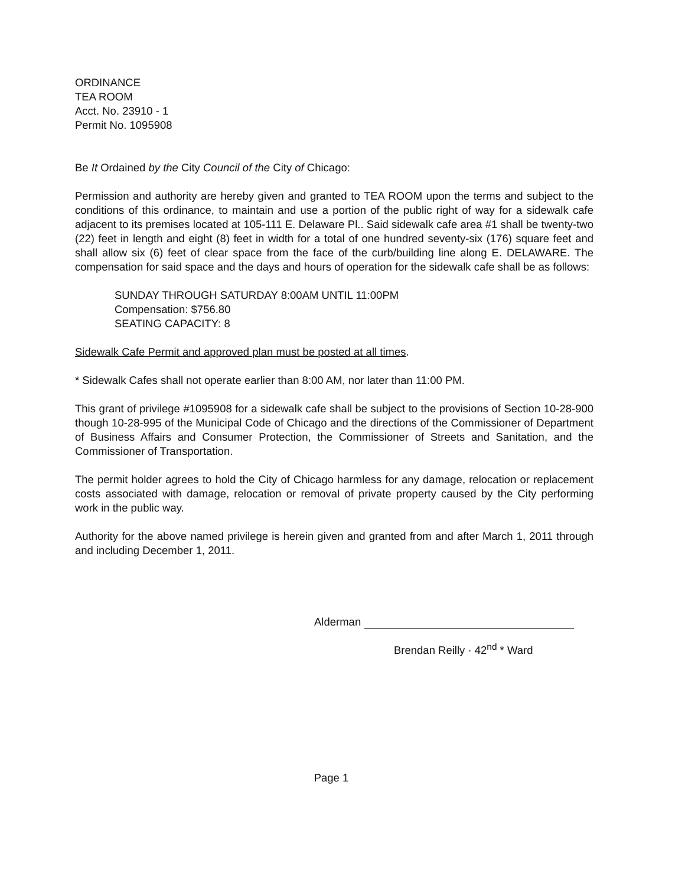ORDINANCE
TEA ROOM
Acct. No. 23910 - 1
Permit No. 1095908
Be It Ordained by the City Council of the City of Chicago:
Permission and authority are hereby given and granted to TEA ROOM upon the terms and subject to the conditions of this ordinance, to maintain and use a portion of the public right of way for a sidewalk cafe adjacent to its premises located at 105-111 E. Delaware Pl.. Said sidewalk cafe area #1 shall be twenty-two (22) feet in length and eight (8) feet in width for a total of one hundred seventy-six (176) square feet and shall allow six (6) feet of clear space from the face of the curb/building line along E. DELAWARE. The compensation for said space and the days and hours of operation for the sidewalk cafe shall be as follows:
SUNDAY THROUGH SATURDAY 8:00AM UNTIL 11:00PM
Compensation: $756.80
SEATING CAPACITY: 8
Sidewalk Cafe Permit and approved plan must be posted at all times.
* Sidewalk Cafes shall not operate earlier than 8:00 AM, nor later than 11:00 PM.
This grant of privilege #1095908 for a sidewalk cafe shall be subject to the provisions of Section 10-28-900 though 10-28-995 of the Municipal Code of Chicago and the directions of the Commissioner of Department of Business Affairs and Consumer Protection, the Commissioner of Streets and Sanitation, and the Commissioner of Transportation.
The permit holder agrees to hold the City of Chicago harmless for any damage, relocation or replacement costs associated with damage, relocation or removal of private property caused by the City performing work in the public way.
Authority for the above named privilege is herein given and granted from and after March 1, 2011 through and including December 1, 2011.
Alderman
Brendan Reilly · 42<sup>nd</sup> * Ward
Page 1